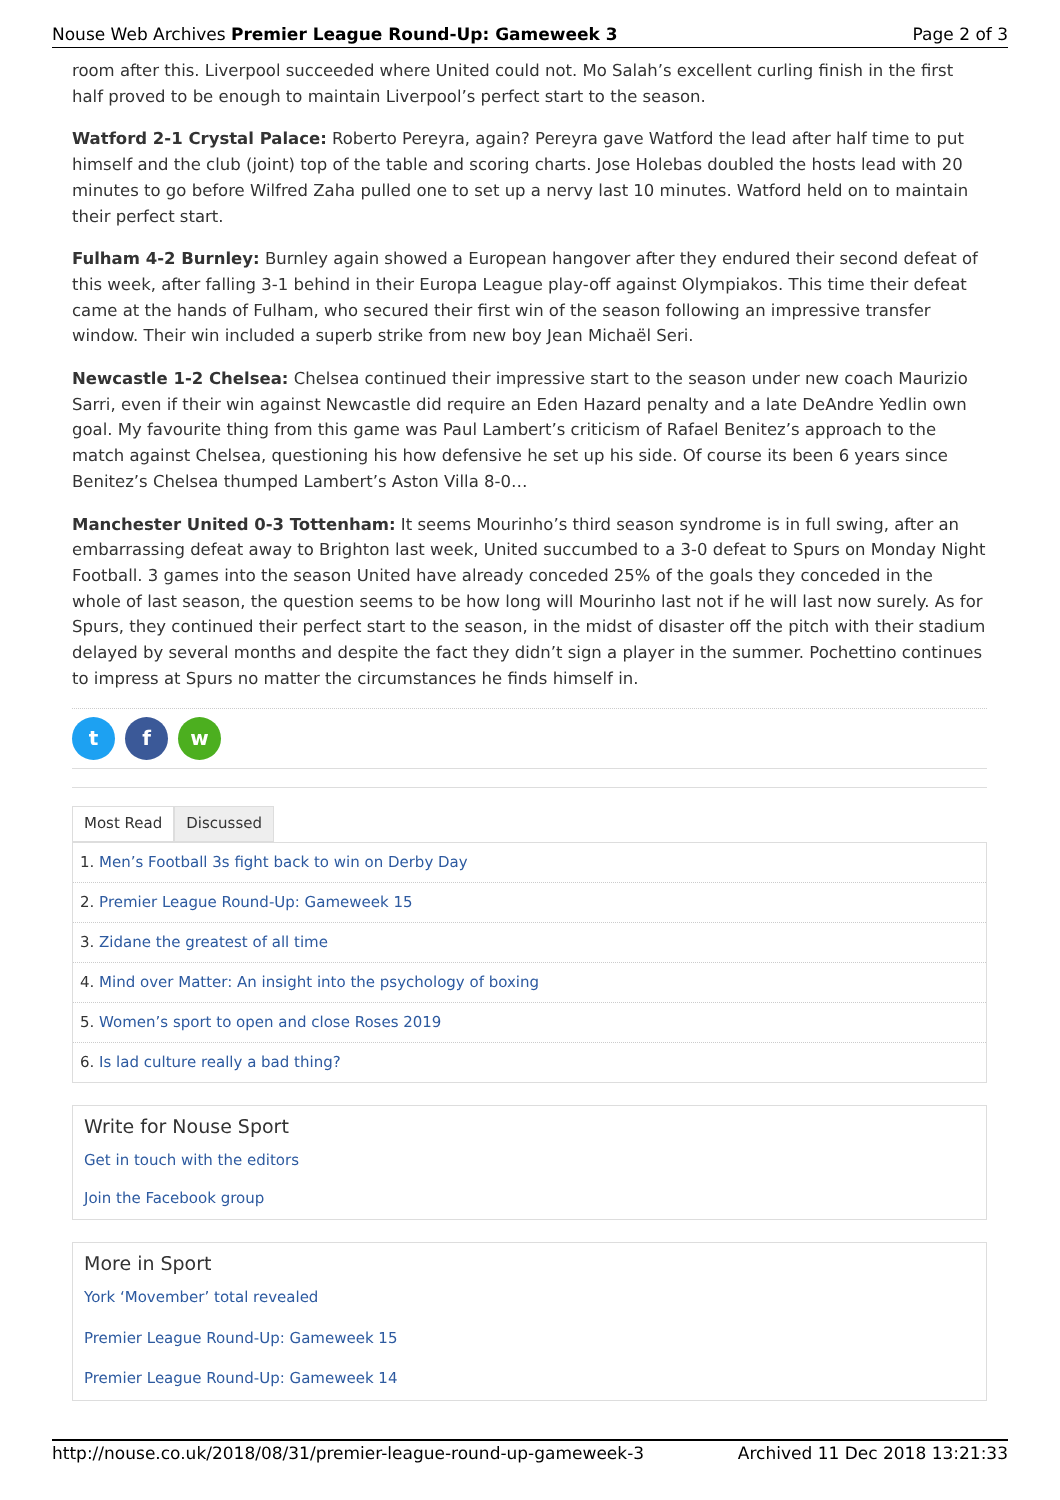Nouse Web Archives Premier League Round-Up: Gameweek 3 Page 2 of 3
room after this. Liverpool succeeded where United could not. Mo Salah’s excellent curling finish in the first half proved to be enough to maintain Liverpool’s perfect start to the season.
Watford 2-1 Crystal Palace: Roberto Pereyra, again? Pereyra gave Watford the lead after half time to put himself and the club (joint) top of the table and scoring charts. Jose Holebas doubled the hosts lead with 20 minutes to go before Wilfred Zaha pulled one to set up a nervy last 10 minutes. Watford held on to maintain their perfect start.
Fulham 4-2 Burnley: Burnley again showed a European hangover after they endured their second defeat of this week, after falling 3-1 behind in their Europa League play-off against Olympiakos. This time their defeat came at the hands of Fulham, who secured their first win of the season following an impressive transfer window. Their win included a superb strike from new boy Jean Michaël Seri.
Newcastle 1-2 Chelsea: Chelsea continued their impressive start to the season under new coach Maurizio Sarri, even if their win against Newcastle did require an Eden Hazard penalty and a late DeAndre Yedlin own goal. My favourite thing from this game was Paul Lambert’s criticism of Rafael Benitez’s approach to the match against Chelsea, questioning his how defensive he set up his side. Of course its been 6 years since Benitez’s Chelsea thumped Lambert’s Aston Villa 8-0…
Manchester United 0-3 Tottenham: It seems Mourinho’s third season syndrome is in full swing, after an embarrassing defeat away to Brighton last week, United succumbed to a 3-0 defeat to Spurs on Monday Night Football. 3 games into the season United have already conceded 25% of the goals they conceded in the whole of last season, the question seems to be how long will Mourinho last not if he will last now surely. As for Spurs, they continued their perfect start to the season, in the midst of disaster off the pitch with their stadium delayed by several months and despite the fact they didn’t sign a player in the summer. Pochettino continues to impress at Spurs no matter the circumstances he finds himself in.
tf w
Most Read Discussed
1. Men’s Football 3s fight back to win on Derby Day
2. Premier League Round-Up: Gameweek 15
3. Zidane the greatest of all time
4. Mind over Matter: An insight into the psychology of boxing
5. Women’s sport to open and close Roses 2019
6. Is lad culture really a bad thing?
Write for Nouse Sport
Get in touch with the editors
Join the Facebook group
More in Sport
York ‘Movember’ total revealed
Premier League Round-Up: Gameweek 15
Premier League Round-Up: Gameweek 14
http://nouse.co.uk/2018/08/31/premier-league-round-up-gameweek-3 Archived 11 Dec 2018 13:21:33